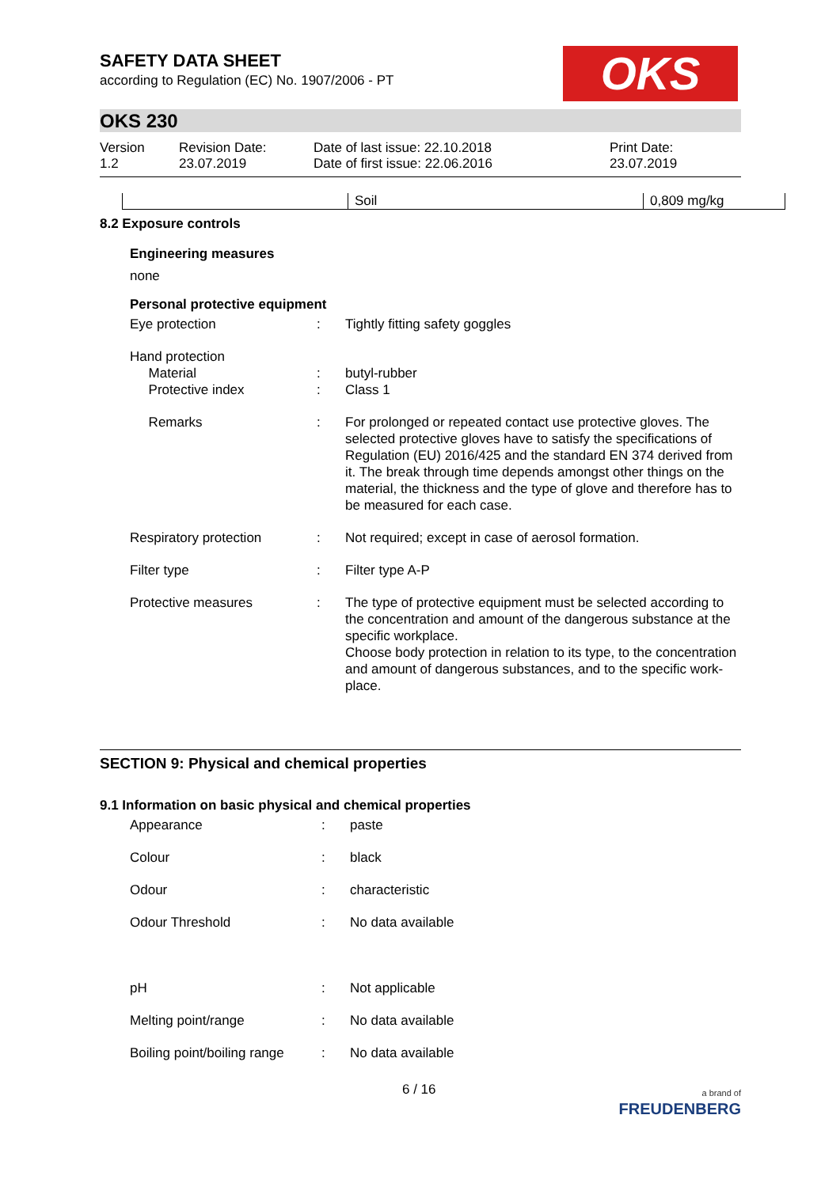OKS
SAFETY DATA SHEET
according to Regulation (EC) No. 1907/2006 - PT
OKS 230
| Version 1.2 | Revision Date: 23.07.2019 | Date of last issue: 22.10.2018 Date of first issue: 22.06.2016 | Print Date: 23.07.2019 |
| | Soil | 0,809 mg/kg |
8.2 Exposure controls
Engineering measures
none
Personal protective equipment
| Eye protection | : | Tightly fitting safety goggles |
| Hand protection Material Protective index | : : | butyl-rubber Class 1 |
| Remarks | : | For prolonged or repeated contact use protective gloves. The selected protective gloves have to satisfy the specifications of Regulation (EU) 2016/425 and the standard EN 374 derived from it. The break through time depends amongst other things on the material, the thickness and the type of glove and therefore has to be measured for each case. |
| Respiratory protection | : | Not required; except in case of aerosol formation. |
| Filter type | : | Filter type A-P |
| Protective measures | : | The type of protective equipment must be selected according to the concentration and amount of the dangerous substance at the specific workplace. Choose body protection in relation to its type, to the concentration and amount of dangerous substances, and to the specific work-place. |
SECTION 9: Physical and chemical properties
9.1 Information on basic physical and chemical properties
| Appearance | : | paste |
| Colour | : | black |
| Odour | : | characteristic |
| Odour Threshold | : | No data available |
| pH | : | Not applicable |
| Melting point/range | : | No data available |
| Boiling point/boiling range | : | No data available |
6 / 16 a brand of
FREUDENBERG